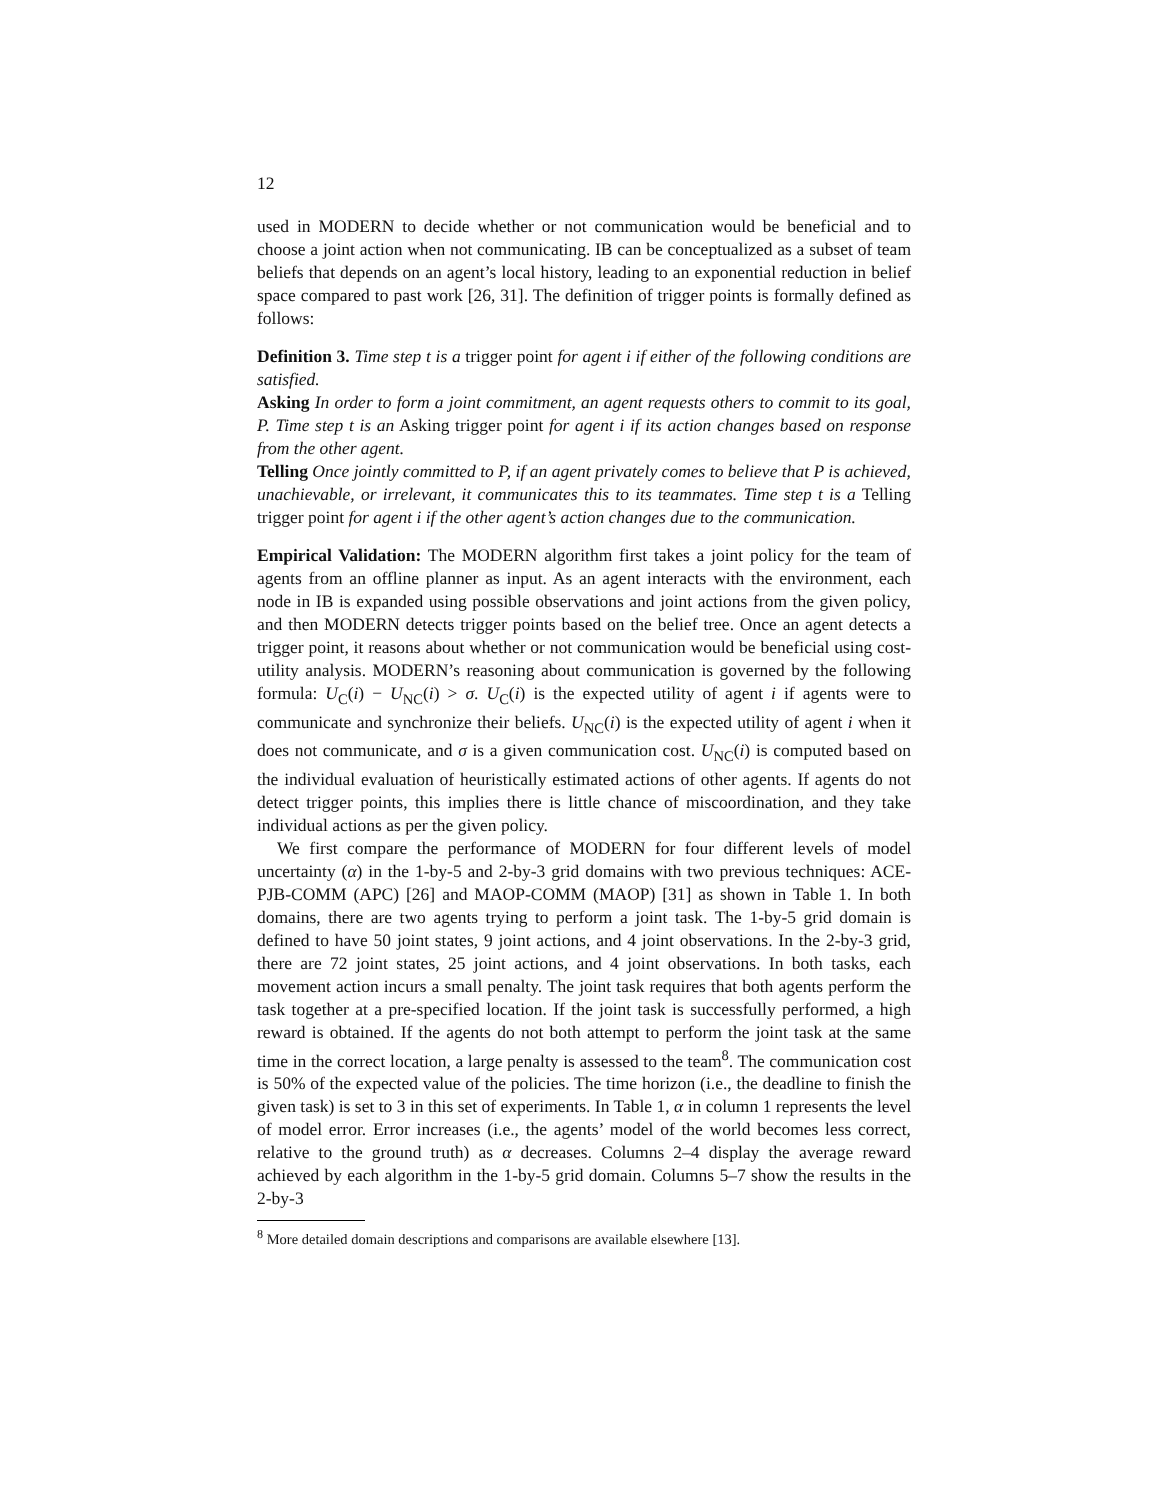12
used in MODERN to decide whether or not communication would be beneficial and to choose a joint action when not communicating. IB can be conceptualized as a subset of team beliefs that depends on an agent’s local history, leading to an exponential reduction in belief space compared to past work [26, 31]. The definition of trigger points is formally defined as follows:
Definition 3. Time step t is a trigger point for agent i if either of the following conditions are satisfied.
Asking In order to form a joint commitment, an agent requests others to commit to its goal, P. Time step t is an Asking trigger point for agent i if its action changes based on response from the other agent.
Telling Once jointly committed to P, if an agent privately comes to believe that P is achieved, unachievable, or irrelevant, it communicates this to its teammates. Time step t is a Telling trigger point for agent i if the other agent’s action changes due to the communication.
Empirical Validation: The MODERN algorithm first takes a joint policy for the team of agents from an offline planner as input. As an agent interacts with the environment, each node in IB is expanded using possible observations and joint actions from the given policy, and then MODERN detects trigger points based on the belief tree. Once an agent detects a trigger point, it reasons about whether or not communication would be beneficial using cost-utility analysis. MODERN’s reasoning about communication is governed by the following formula: U<sub>C</sub>(i) − U<sub>NC</sub>(i) > σ. U<sub>C</sub>(i) is the expected utility of agent i if agents were to communicate and synchronize their beliefs. U<sub>NC</sub>(i) is the expected utility of agent i when it does not communicate, and σ is a given communication cost. U<sub>NC</sub>(i) is computed based on the individual evaluation of heuristically estimated actions of other agents. If agents do not detect trigger points, this implies there is little chance of miscoordination, and they take individual actions as per the given policy.
We first compare the performance of MODERN for four different levels of model uncertainty (α) in the 1-by-5 and 2-by-3 grid domains with two previous techniques: ACE-PJB-COMM (APC) [26] and MAOP-COMM (MAOP) [31] as shown in Table 1. In both domains, there are two agents trying to perform a joint task. The 1-by-5 grid domain is defined to have 50 joint states, 9 joint actions, and 4 joint observations. In the 2-by-3 grid, there are 72 joint states, 25 joint actions, and 4 joint observations. In both tasks, each movement action incurs a small penalty. The joint task requires that both agents perform the task together at a pre-specified location. If the joint task is successfully performed, a high reward is obtained. If the agents do not both attempt to perform the joint task at the same time in the correct location, a large penalty is assessed to the team<sup>8</sup>. The communication cost is 50% of the expected value of the policies. The time horizon (i.e., the deadline to finish the given task) is set to 3 in this set of experiments. In Table 1, α in column 1 represents the level of model error. Error increases (i.e., the agents’ model of the world becomes less correct, relative to the ground truth) as α decreases. Columns 2–4 display the average reward achieved by each algorithm in the 1-by-5 grid domain. Columns 5–7 show the results in the 2-by-3
<sup>8</sup> More detailed domain descriptions and comparisons are available elsewhere [13].